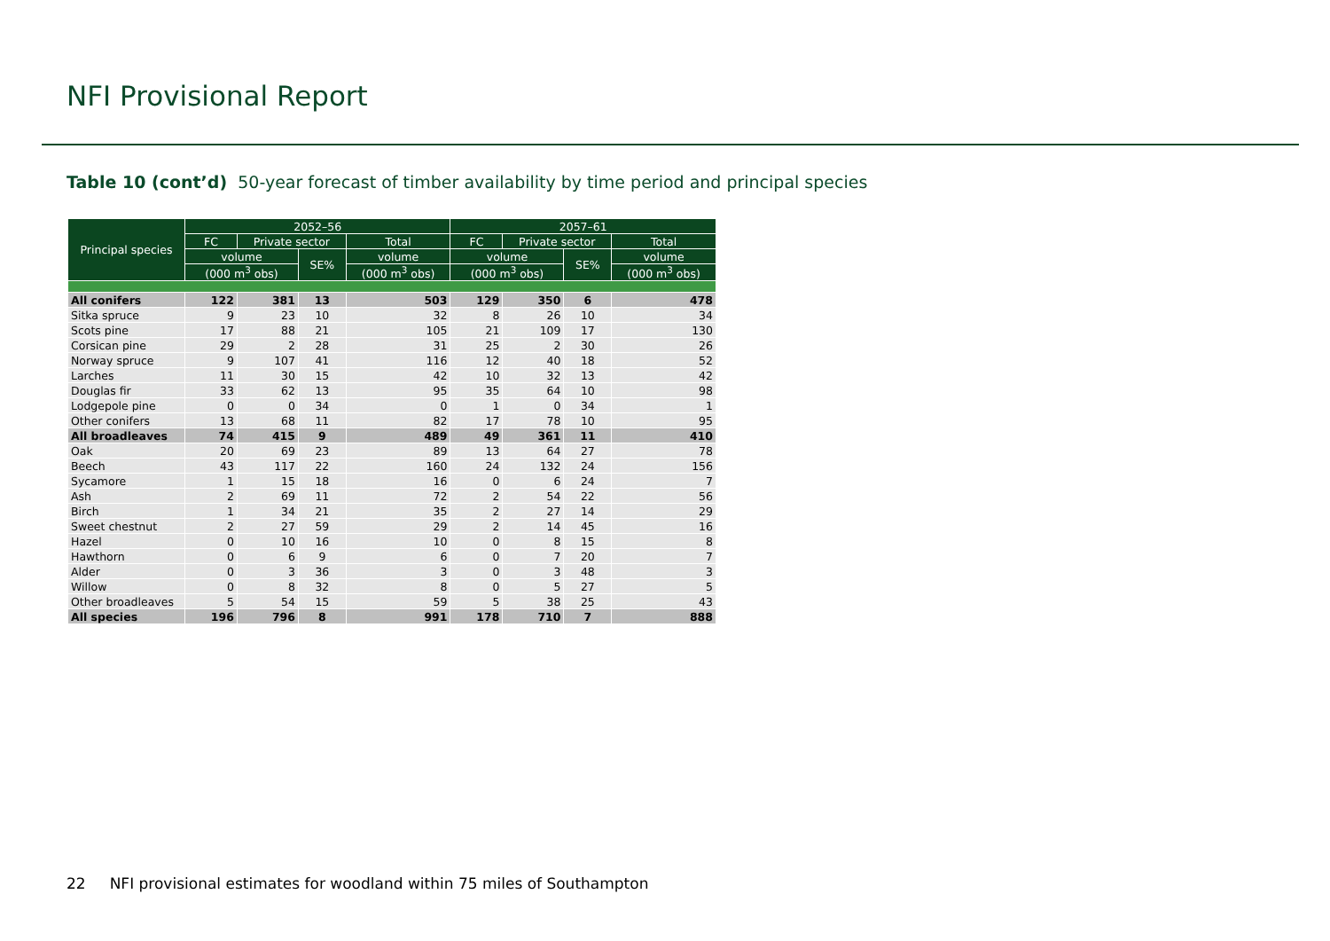NFI Provisional Report
Table 10 (cont’d) 50-year forecast of timber availability by time period and principal species
| Principal species | 2052–56 | | | | 2057–61 | | | |
| --- | --- | --- | --- | --- | --- | --- | --- | --- |
| | FC | Private sector | | Total | FC | Private sector | | Total |
| | volume | | SE% | volume | volume | | SE% | volume |
| | (000 m<sup>3</sup> obs) | | | (000 m<sup>3</sup> obs) | (000 m<sup>3</sup> obs) | | | (000 m<sup>3</sup> obs) |
| All conifers | 122 | 381 | 13 | 503 | 129 | 350 | 6 | 478 |
| Sitka spruce | 9 | 23 | 10 | 32 | 8 | 26 | 10 | 34 |
| Scots pine | 17 | 88 | 21 | 105 | 21 | 109 | 17 | 130 |
| Corsican pine | 29 | 2 | 28 | 31 | 25 | 2 | 30 | 26 |
| Norway spruce | 9 | 107 | 41 | 116 | 12 | 40 | 18 | 52 |
| Larches | 11 | 30 | 15 | 42 | 10 | 32 | 13 | 42 |
| Douglas fir | 33 | 62 | 13 | 95 | 35 | 64 | 10 | 98 |
| Lodgepole pine | 0 | 0 | 34 | 0 | 1 | 0 | 34 | 1 |
| Other conifers | 13 | 68 | 11 | 82 | 17 | 78 | 10 | 95 |
| All broadleaves | 74 | 415 | 9 | 489 | 49 | 361 | 11 | 410 |
| Oak | 20 | 69 | 23 | 89 | 13 | 64 | 27 | 78 |
| Beech | 43 | 117 | 22 | 160 | 24 | 132 | 24 | 156 |
| Sycamore | 1 | 15 | 18 | 16 | 0 | 6 | 24 | 7 |
| Ash | 2 | 69 | 11 | 72 | 2 | 54 | 22 | 56 |
| Birch | 1 | 34 | 21 | 35 | 2 | 27 | 14 | 29 |
| Sweet chestnut | 2 | 27 | 59 | 29 | 2 | 14 | 45 | 16 |
| Hazel | 0 | 10 | 16 | 10 | 0 | 8 | 15 | 8 |
| Hawthorn | 0 | 6 | 9 | 6 | 0 | 7 | 20 | 7 |
| Alder | 0 | 3 | 36 | 3 | 0 | 3 | 48 | 3 |
| Willow | 0 | 8 | 32 | 8 | 0 | 5 | 27 | 5 |
| Other broadleaves | 5 | 54 | 15 | 59 | 5 | 38 | 25 | 43 |
| All species | 196 | 796 | 8 | 991 | 178 | 710 | 7 | 888 |
22 NFI provisional estimates for woodland within 75 miles of Southampton